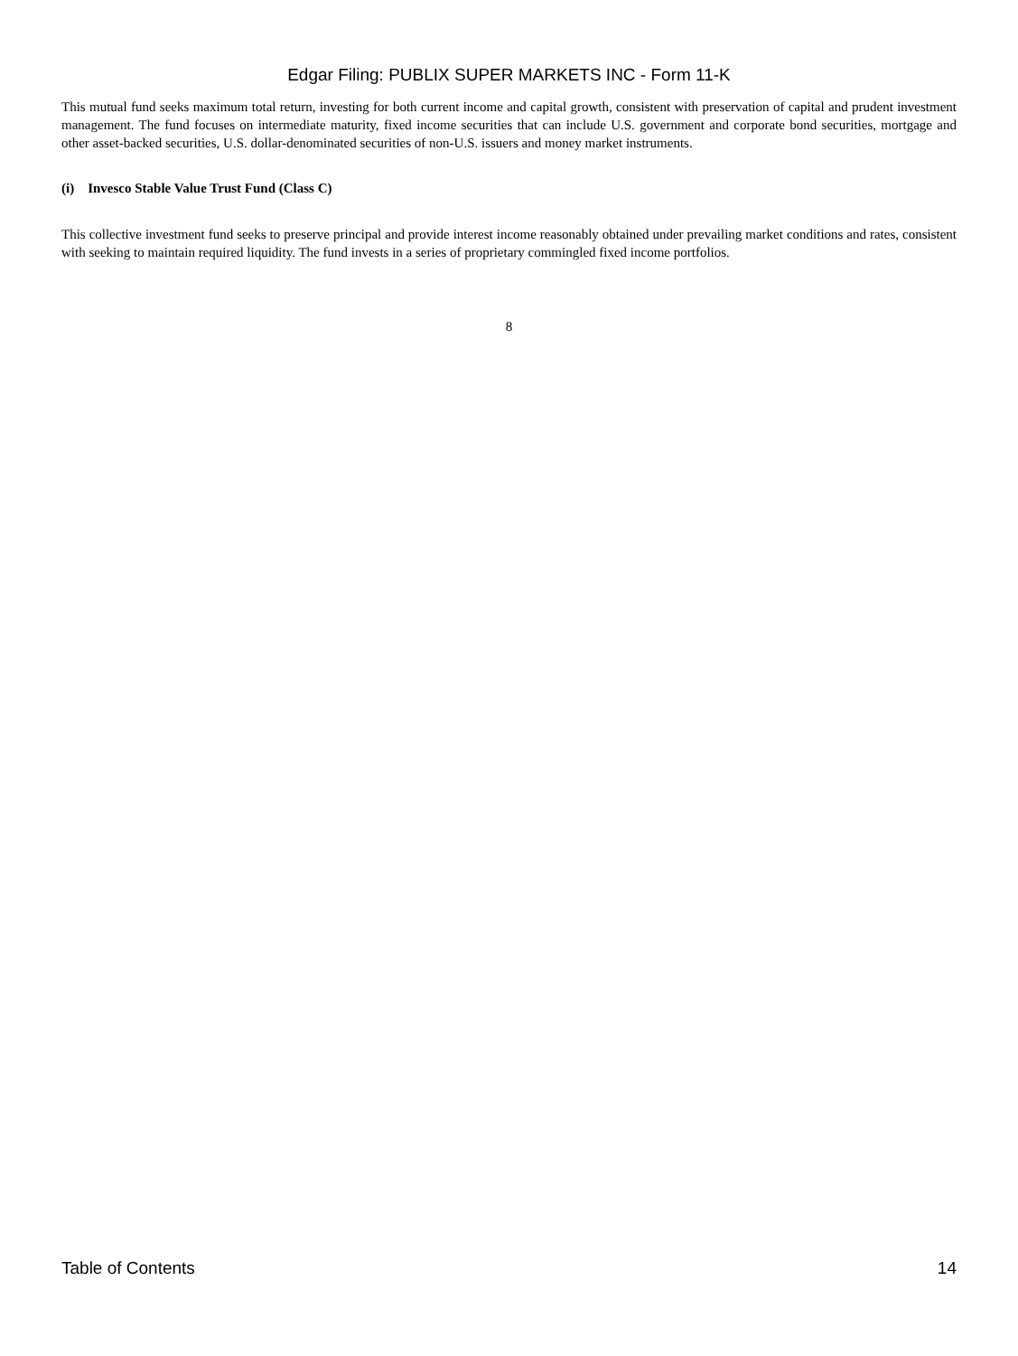Edgar Filing: PUBLIX SUPER MARKETS INC - Form 11-K
This mutual fund seeks maximum total return, investing for both current income and capital growth, consistent with preservation of capital and prudent investment management. The fund focuses on intermediate maturity, fixed income securities that can include U.S. government and corporate bond securities, mortgage and other asset-backed securities, U.S. dollar-denominated securities of non-U.S. issuers and money market instruments.
(i) Invesco Stable Value Trust Fund (Class C)
This collective investment fund seeks to preserve principal and provide interest income reasonably obtained under prevailing market conditions and rates, consistent with seeking to maintain required liquidity. The fund invests in a series of proprietary commingled fixed income portfolios.
8
Table of Contents 14